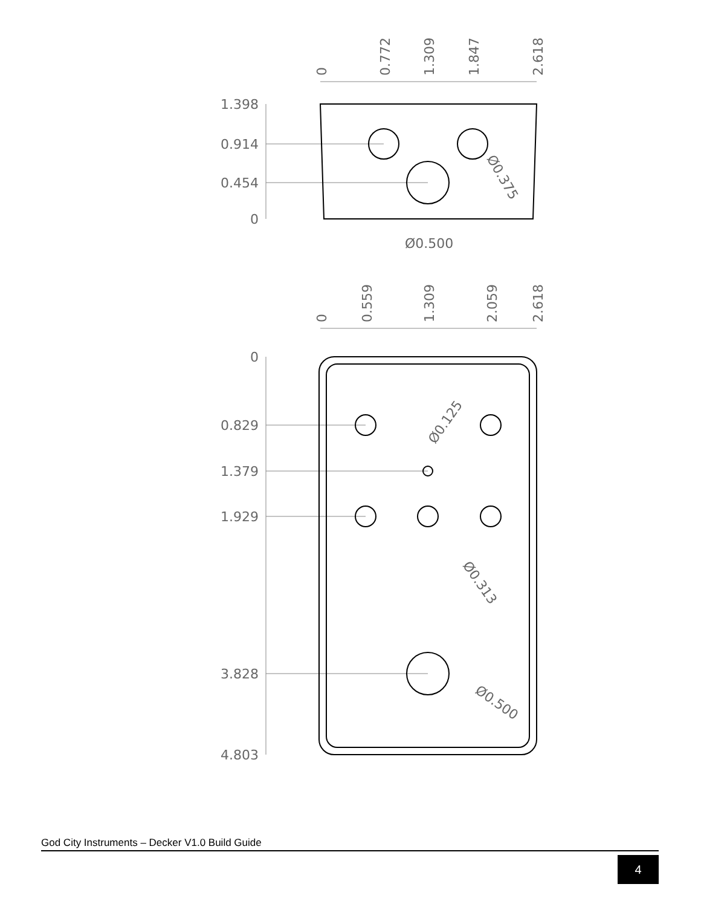1.398
0.914
0.454
0
0
0.829
1.379
1.929
3.828
4.803
0
0.772
1.309
1.847
2.618
0
0.559
1.309
2.059
2.618
Ø0.500
Ø0.375
Ø0.125
Ø0.313
Ø0.500
God City Instruments – Decker V1.0 Build Guide
4